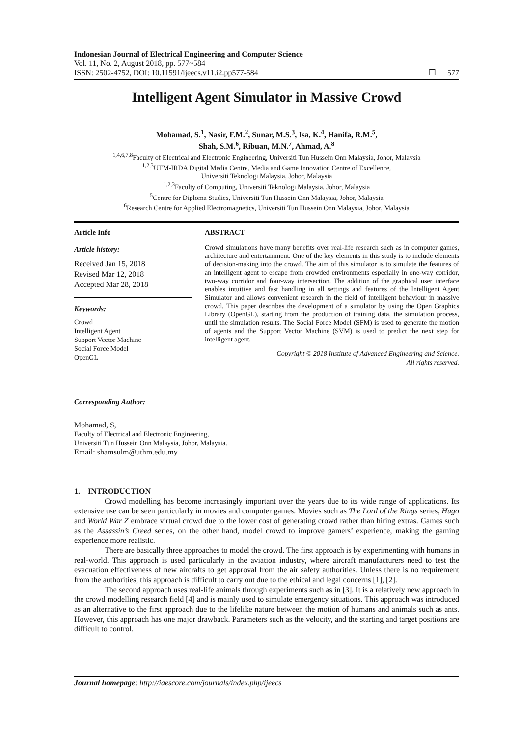Indonesian Journal of Electrical Engineering and Computer Science
Vol. 11, No. 2, August 2018, pp. 577~584
ISSN: 2502-4752, DOI: 10.11591/ijeecs.v11.i2.pp577-584 ❐ 577
Intelligent Agent Simulator in Massive Crowd
Mohamad, S.<sup>1</sup>, Nasir, F.M.<sup>2</sup>, Sunar, M.S.<sup>3</sup>, Isa, K.<sup>4</sup>, Hanifa, R.M.<sup>5</sup>,
Shah, S.M.<sup>6</sup>, Ribuan, M.N.<sup>7</sup>, Ahmad, A.<sup>8</sup>
<sup>1,4,6,7,8</sup>Faculty of Electrical and Electronic Engineering, Universiti Tun Hussein Onn Malaysia, Johor, Malaysia
<sup>1,2,3</sup>UTM-IRDA Digital Media Centre, Media and Game Innovation Centre of Excellence,
Universiti Teknologi Malaysia, Johor, Malaysia
<sup>1,2,3</sup>Faculty of Computing, Universiti Teknologi Malaysia, Johor, Malaysia
<sup>5</sup> Centre for Diploma Studies, Universiti Tun Hussein Onn Malaysia, Johor, Malaysia
<sup>6</sup> Research Centre for Applied Electromagnetics, Universiti Tun Hussein Onn Malaysia, Johor, Malaysia
Article Info
Article history:
Received Jan 15, 2018
Revised Mar 12, 2018
Accepted Mar 28, 2018
Keywords:
Crowd
Intelligent Agent
Support Vector Machine
Social Force Model
OpenGL
Corresponding Author:
ABSTRACT
Crowd simulations have many benefits over real-life research such as in computer games, architecture and entertainment. One of the key elements in this study is to include elements of decision-making into the crowd. The aim of this simulator is to simulate the features of an intelligent agent to escape from crowded environments especially in one-way corridor, two-way corridor and four-way intersection. The addition of the graphical user interface enables intuitive and fast handling in all settings and features of the Intelligent Agent Simulator and allows convenient research in the field of intelligent behaviour in massive crowd. This paper describes the development of a simulator by using the Open Graphics Library (OpenGL), starting from the production of training data, the simulation process, until the simulation results. The Social Force Model (SFM) is used to generate the motion of agents and the Support Vector Machine (SVM) is used to predict the next step for intelligent agent.
Copyright © 2018 Institute of Advanced Engineering and Science.
All rights reserved.
Mohamad, S,
Faculty of Electrical and Electronic Engineering,
Universiti Tun Hussein Onn Malaysia, Johor, Malaysia.
Email: shamsulm@uthm.edu.my
1. INTRODUCTION
Crowd modelling has become increasingly important over the years due to its wide range of applications. Its extensive use can be seen particularly in movies and computer games. Movies such as The Lord of the Rings series, Hugo and World War Z embrace virtual crowd due to the lower cost of generating crowd rather than hiring extras. Games such as the Assassin’s Creed series, on the other hand, model crowd to improve gamers’ experience, making the gaming experience more realistic.
There are basically three approaches to model the crowd. The first approach is by experimenting with humans in real-world. This approach is used particularly in the aviation industry, where aircraft manufacturers need to test the evacuation effectiveness of new aircrafts to get approval from the air safety authorities. Unless there is no requirement from the authorities, this approach is difficult to carry out due to the ethical and legal concerns [1], [2].
The second approach uses real-life animals through experiments such as in [3]. It is a relatively new approach in the crowd modelling research field [4] and is mainly used to simulate emergency situations. This approach was introduced as an alternative to the first approach due to the lifelike nature between the motion of humans and animals such as ants. However, this approach has one major drawback. Parameters such as the velocity, and the starting and target positions are difficult to control.
Journal homepage: http://iaescore.com/journals/index.php/ijeecs